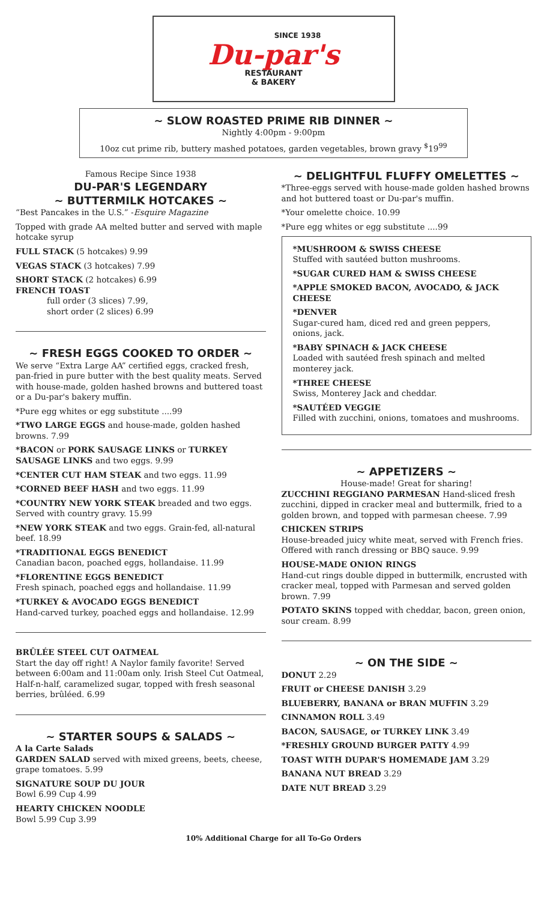SINCE 1938
Du-par's
RESTAURANT
& BAKERY
~ SLOW ROASTED PRIME RIB DINNER ~
Nightly 4:00pm - 9:00pm
10oz cut prime rib, buttery mashed potatoes, garden vegetables, brown gravy <sup>$</sup>19<sup>99</sup>
Famous Recipe Since 1938
DU-PAR'S LEGENDARY
~ BUTTERMILK HOTCAKES ~
“Best Pancakes in the U.S.” -Esquire Magazine
Topped with grade AA melted butter and served with maple hotcake syrup
FULL STACK (5 hotcakes) 9.99
VEGAS STACK (3 hotcakes) 7.99
SHORT STACK (2 hotcakes) 6.99
FRENCH TOAST
full order (3 slices) 7.99,
short order (2 slices) 6.99
~ FRESH EGGS COOKED TO ORDER ~
We serve “Extra Large AA” certified eggs, cracked fresh, pan-fried in pure butter with the best quality meats. Served with house-made, golden hashed browns and buttered toast or a Du-par's bakery muffin.
*Pure egg whites or egg substitute ....99
*TWO LARGE EGGS and house-made, golden hashed browns. 7.99
*BACON or PORK SAUSAGE LINKS or TURKEY SAUSAGE LINKS and two eggs. 9.99
*CENTER CUT HAM STEAK and two eggs. 11.99
*CORNED BEEF HASH and two eggs. 11.99
*COUNTRY NEW YORK STEAK breaded and two eggs. Served with country gravy. 15.99
*NEW YORK STEAK and two eggs. Grain-fed, all-natural beef. 18.99
*TRADITIONAL EGGS BENEDICT
Canadian bacon, poached eggs, hollandaise. 11.99
*FLORENTINE EGGS BENEDICT
Fresh spinach, poached eggs and hollandaise. 11.99
*TURKEY & AVOCADO EGGS BENEDICT
Hand-carved turkey, poached eggs and hollandaise. 12.99
BRÛLÉE STEEL CUT OATMEAL
Start the day off right! A Naylor family favorite! Served between 6:00am and 11:00am only. Irish Steel Cut Oatmeal, Half-n-half, caramelized sugar, topped with fresh seasonal berries, brûléed. 6.99
~ STARTER SOUPS & SALADS ~
A la Carte Salads
GARDEN SALAD served with mixed greens, beets, cheese, grape tomatoes. 5.99
SIGNATURE SOUP DU JOUR
Bowl 6.99 Cup 4.99
HEARTY CHICKEN NOODLE
Bowl 5.99 Cup 3.99
~ DELIGHTFUL FLUFFY OMELETTES ~
*Three-eggs served with house-made golden hashed browns and hot buttered toast or Du-par's muffin.
*Your omelette choice. 10.99
*Pure egg whites or egg substitute ....99
*MUSHROOM & SWISS CHEESE
Stuffed with sautéed button mushrooms.
*SUGAR CURED HAM & SWISS CHEESE
*APPLE SMOKED BACON, AVOCADO, & JACK CHEESE
*DENVER
Sugar-cured ham, diced red and green peppers, onions, jack.
*BABY SPINACH & JACK CHEESE
Loaded with sautéed fresh spinach and melted monterey jack.
*THREE CHEESE
Swiss, Monterey Jack and cheddar.
*SAUTÉED VEGGIE
Filled with zucchini, onions, tomatoes and mushrooms.
~ APPETIZERS ~
House-made! Great for sharing!
ZUCCHINI REGGIANO PARMESAN Hand-sliced fresh zucchini, dipped in cracker meal and buttermilk, fried to a golden brown, and topped with parmesan cheese. 7.99
CHICKEN STRIPS
House-breaded juicy white meat, served with French fries. Offered with ranch dressing or BBQ sauce. 9.99
HOUSE-MADE ONION RINGS
Hand-cut rings double dipped in buttermilk, encrusted with cracker meal, topped with Parmesan and served golden brown. 7.99
POTATO SKINS topped with cheddar, bacon, green onion, sour cream. 8.99
~ ON THE SIDE ~
DONUT 2.29
FRUIT or CHEESE DANISH 3.29
BLUEBERRY, BANANA or BRAN MUFFIN 3.29
CINNAMON ROLL 3.49
BACON, SAUSAGE, or TURKEY LINK 3.49
*FRESHLY GROUND BURGER PATTY 4.99
TOAST WITH DUPAR'S HOMEMADE JAM 3.29
BANANA NUT BREAD 3.29
DATE NUT BREAD 3.29
10% Additional Charge for all To-Go Orders